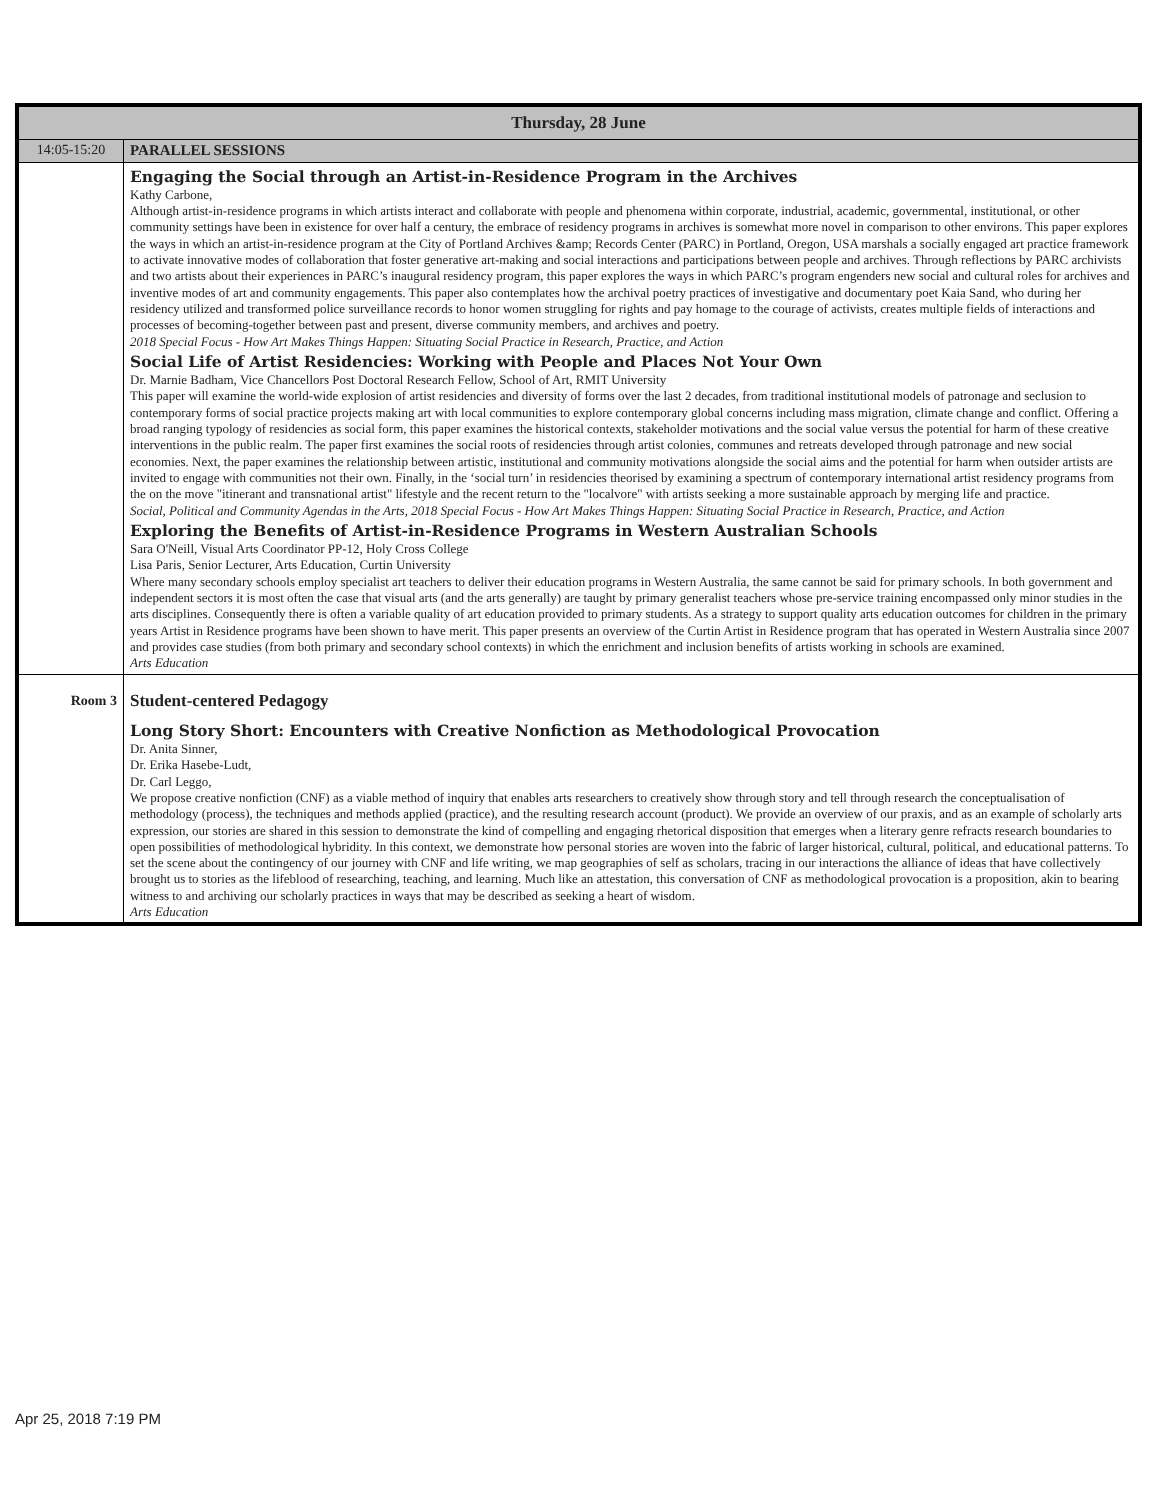| Thursday, 28 June | |
| --- | --- |
| 14:05-15:20 | PARALLEL SESSIONS |
| | Engaging the Social through an Artist-in-Residence Program in the Archives Kathy Carbone, Although artist-in-residence programs in which artists interact and collaborate with people and phenomena within corporate, industrial, academic, governmental, institutional, or other community settings have been in existence for over half a century, the embrace of residency programs in archives is somewhat more novel in comparison to other environs. This paper explores the ways in which an artist-in-residence program at the City of Portland Archives &amp; Records Center (PARC) in Portland, Oregon, USA marshals a socially engaged art practice framework to activate innovative modes of collaboration that foster generative art-making and social interactions and participations between people and archives. Through reflections by PARC archivists and two artists about their experiences in PARC’s inaugural residency program, this paper explores the ways in which PARC’s program engenders new social and cultural roles for archives and inventive modes of art and community engagements. This paper also contemplates how the archival poetry practices of investigative and documentary poet Kaia Sand, who during her residency utilized and transformed police surveillance records to honor women struggling for rights and pay homage to the courage of activists, creates multiple fields of interactions and processes of becoming-together between past and present, diverse community members, and archives and poetry. 2018 Special Focus - How Art Makes Things Happen: Situating Social Practice in Research, Practice, and Action Social Life of Artist Residencies: Working with People and Places Not Your Own Dr. Marnie Badham, Vice Chancellors Post Doctoral Research Fellow, School of Art, RMIT University This paper will examine the world-wide explosion of artist residencies and diversity of forms over the last 2 decades, from traditional institutional models of patronage and seclusion to contemporary forms of social practice projects making art with local communities to explore contemporary global concerns including mass migration, climate change and conflict. Offering a broad ranging typology of residencies as social form, this paper examines the historical contexts, stakeholder motivations and the social value versus the potential for harm of these creative interventions in the public realm. The paper first examines the social roots of residencies through artist colonies, communes and retreats developed through patronage and new social economies. Next, the paper examines the relationship between artistic, institutional and community motivations alongside the social aims and the potential for harm when outsider artists are invited to engage with communities not their own. Finally, in the ‘social turn’ in residencies theorised by examining a spectrum of contemporary international artist residency programs from the on the move "itinerant and transnational artist" lifestyle and the recent return to the "localvore" with artists seeking a more sustainable approach by merging life and practice. Social, Political and Community Agendas in the Arts, 2018 Special Focus - How Art Makes Things Happen: Situating Social Practice in Research, Practice, and Action Exploring the Benefits of Artist-in-Residence Programs in Western Australian Schools Sara O'Neill, Visual Arts Coordinator PP-12, Holy Cross College Lisa Paris, Senior Lecturer, Arts Education, Curtin University Where many secondary schools employ specialist art teachers to deliver their education programs in Western Australia, the same cannot be said for primary schools. In both government and independent sectors it is most often the case that visual arts (and the arts generally) are taught by primary generalist teachers whose pre-service training encompassed only minor studies in the arts disciplines. Consequently there is often a variable quality of art education provided to primary students. As a strategy to support quality arts education outcomes for children in the primary years Artist in Residence programs have been shown to have merit. This paper presents an overview of the Curtin Artist in Residence program that has operated in Western Australia since 2007 and provides case studies (from both primary and secondary school contexts) in which the enrichment and inclusion benefits of artists working in schools are examined. Arts Education |
| Room 3 | Student-centered Pedagogy Long Story Short: Encounters with Creative Nonfiction as Methodological Provocation Dr. Anita Sinner, Dr. Erika Hasebe-Ludt, Dr. Carl Leggo, We propose creative nonfiction (CNF) as a viable method of inquiry that enables arts researchers to creatively show through story and tell through research the conceptualisation of methodology (process), the techniques and methods applied (practice), and the resulting research account (product). We provide an overview of our praxis, and as an example of scholarly arts expression, our stories are shared in this session to demonstrate the kind of compelling and engaging rhetorical disposition that emerges when a literary genre refracts research boundaries to open possibilities of methodological hybridity. In this context, we demonstrate how personal stories are woven into the fabric of larger historical, cultural, political, and educational patterns. To set the scene about the contingency of our journey with CNF and life writing, we map geographies of self as scholars, tracing in our interactions the alliance of ideas that have collectively brought us to stories as the lifeblood of researching, teaching, and learning. Much like an attestation, this conversation of CNF as methodological provocation is a proposition, akin to bearing witness to and archiving our scholarly practices in ways that may be described as seeking a heart of wisdom. Arts Education |
Apr 25, 2018 7:19 PM